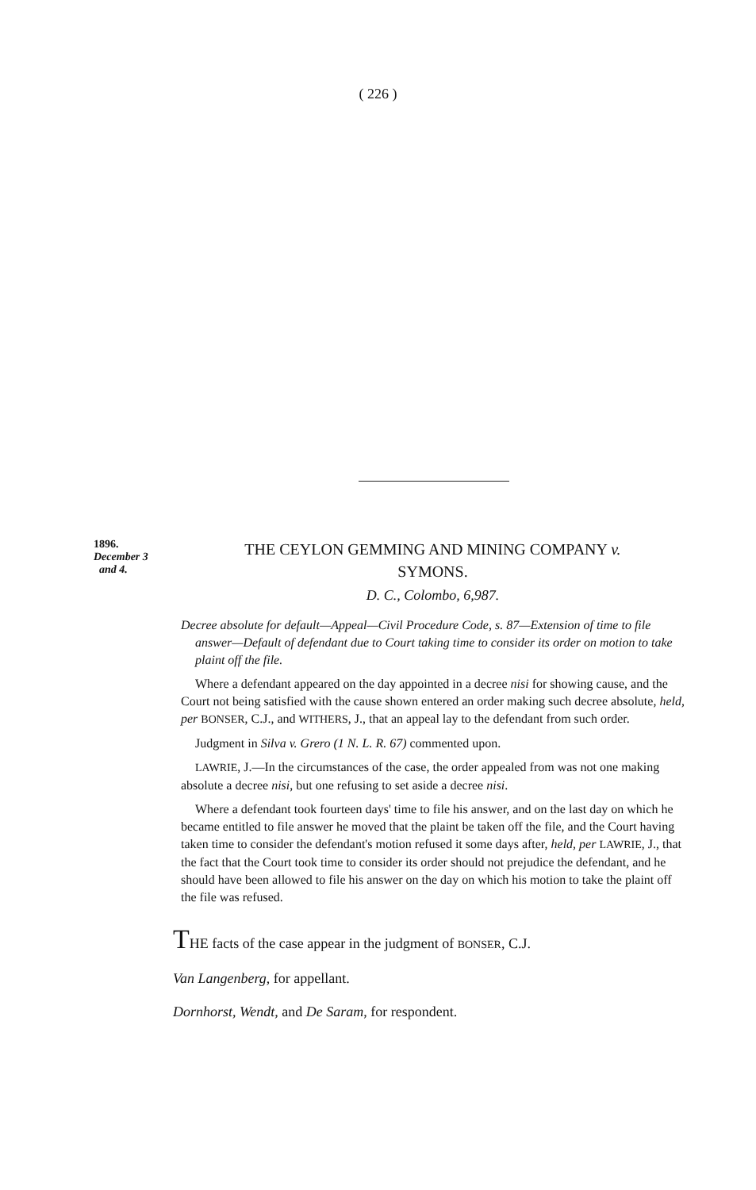( 226 )
1896.
December 3
and 4.
THE CEYLON GEMMING AND MINING COMPANY v.
SYMONS.
D. C., Colombo, 6,987.
Decree absolute for default—Appeal—Civil Procedure Code, s. 87—Extension of time to file answer—Default of defendant due to Court taking time to consider its order on motion to take plaint off the file.
Where a defendant appeared on the day appointed in a decree nisi for showing cause, and the Court not being satisfied with the cause shown entered an order making such decree absolute, held, per BONSER, C.J., and WITHERS, J., that an appeal lay to the defendant from such order.
Judgment in Silva v. Grero (1 N. L. R. 67) commented upon.
LAWRIE, J.—In the circumstances of the case, the order appealed from was not one making absolute a decree nisi, but one refusing to set aside a decree nisi.
Where a defendant took fourteen days' time to file his answer, and on the last day on which he became entitled to file answer he moved that the plaint be taken off the file, and the Court having taken time to consider the defendant's motion refused it some days after, held, per LAWRIE, J., that the fact that the Court took time to consider its order should not prejudice the defendant, and he should have been allowed to file his answer on the day on which his motion to take the plaint off the file was refused.
THE facts of the case appear in the judgment of BONSER, C.J.
Van Langenberg, for appellant.
Dornhorst, Wendt, and De Saram, for respondent.